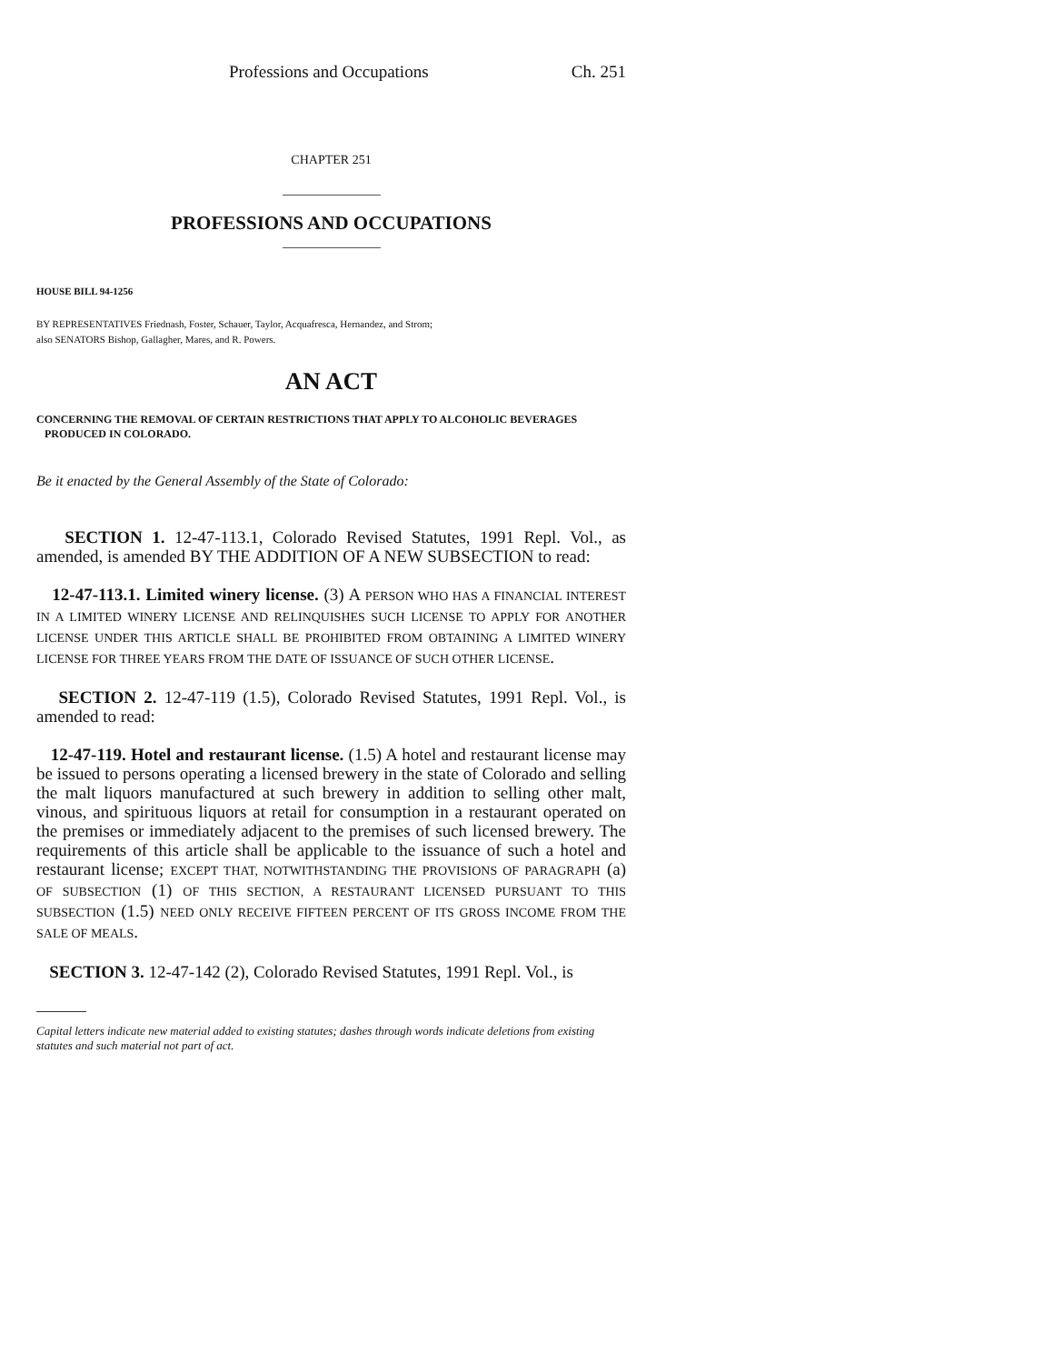Professions and Occupations Ch. 251
CHAPTER 251
PROFESSIONS AND OCCUPATIONS
HOUSE BILL 94-1256
BY REPRESENTATIVES Friednash, Foster, Schauer, Taylor, Acquafresca, Hernandez, and Strom;
also SENATORS Bishop, Gallagher, Mares, and R. Powers.
AN ACT
CONCERNING THE REMOVAL OF CERTAIN RESTRICTIONS THAT APPLY TO ALCOHOLIC BEVERAGES
PRODUCED IN COLORADO.
Be it enacted by the General Assembly of the State of Colorado:
SECTION 1. 12-47-113.1, Colorado Revised Statutes, 1991 Repl. Vol., as amended, is amended BY THE ADDITION OF A NEW SUBSECTION to read:
12-47-113.1. Limited winery license. (3) A PERSON WHO HAS A FINANCIAL INTEREST IN A LIMITED WINERY LICENSE AND RELINQUISHES SUCH LICENSE TO APPLY FOR ANOTHER LICENSE UNDER THIS ARTICLE SHALL BE PROHIBITED FROM OBTAINING A LIMITED WINERY LICENSE FOR THREE YEARS FROM THE DATE OF ISSUANCE OF SUCH OTHER LICENSE.
SECTION 2. 12-47-119 (1.5), Colorado Revised Statutes, 1991 Repl. Vol., is amended to read:
12-47-119. Hotel and restaurant license. (1.5) A hotel and restaurant license may be issued to persons operating a licensed brewery in the state of Colorado and selling the malt liquors manufactured at such brewery in addition to selling other malt, vinous, and spirituous liquors at retail for consumption in a restaurant operated on the premises or immediately adjacent to the premises of such licensed brewery. The requirements of this article shall be applicable to the issuance of such a hotel and restaurant license; EXCEPT THAT, NOTWITHSTANDING THE PROVISIONS OF PARAGRAPH (a) OF SUBSECTION (1) OF THIS SECTION, A RESTAURANT LICENSED PURSUANT TO THIS SUBSECTION (1.5) NEED ONLY RECEIVE FIFTEEN PERCENT OF ITS GROSS INCOME FROM THE SALE OF MEALS.
SECTION 3. 12-47-142 (2), Colorado Revised Statutes, 1991 Repl. Vol., is
Capital letters indicate new material added to existing statutes; dashes through words indicate deletions from existing statutes and such material not part of act.